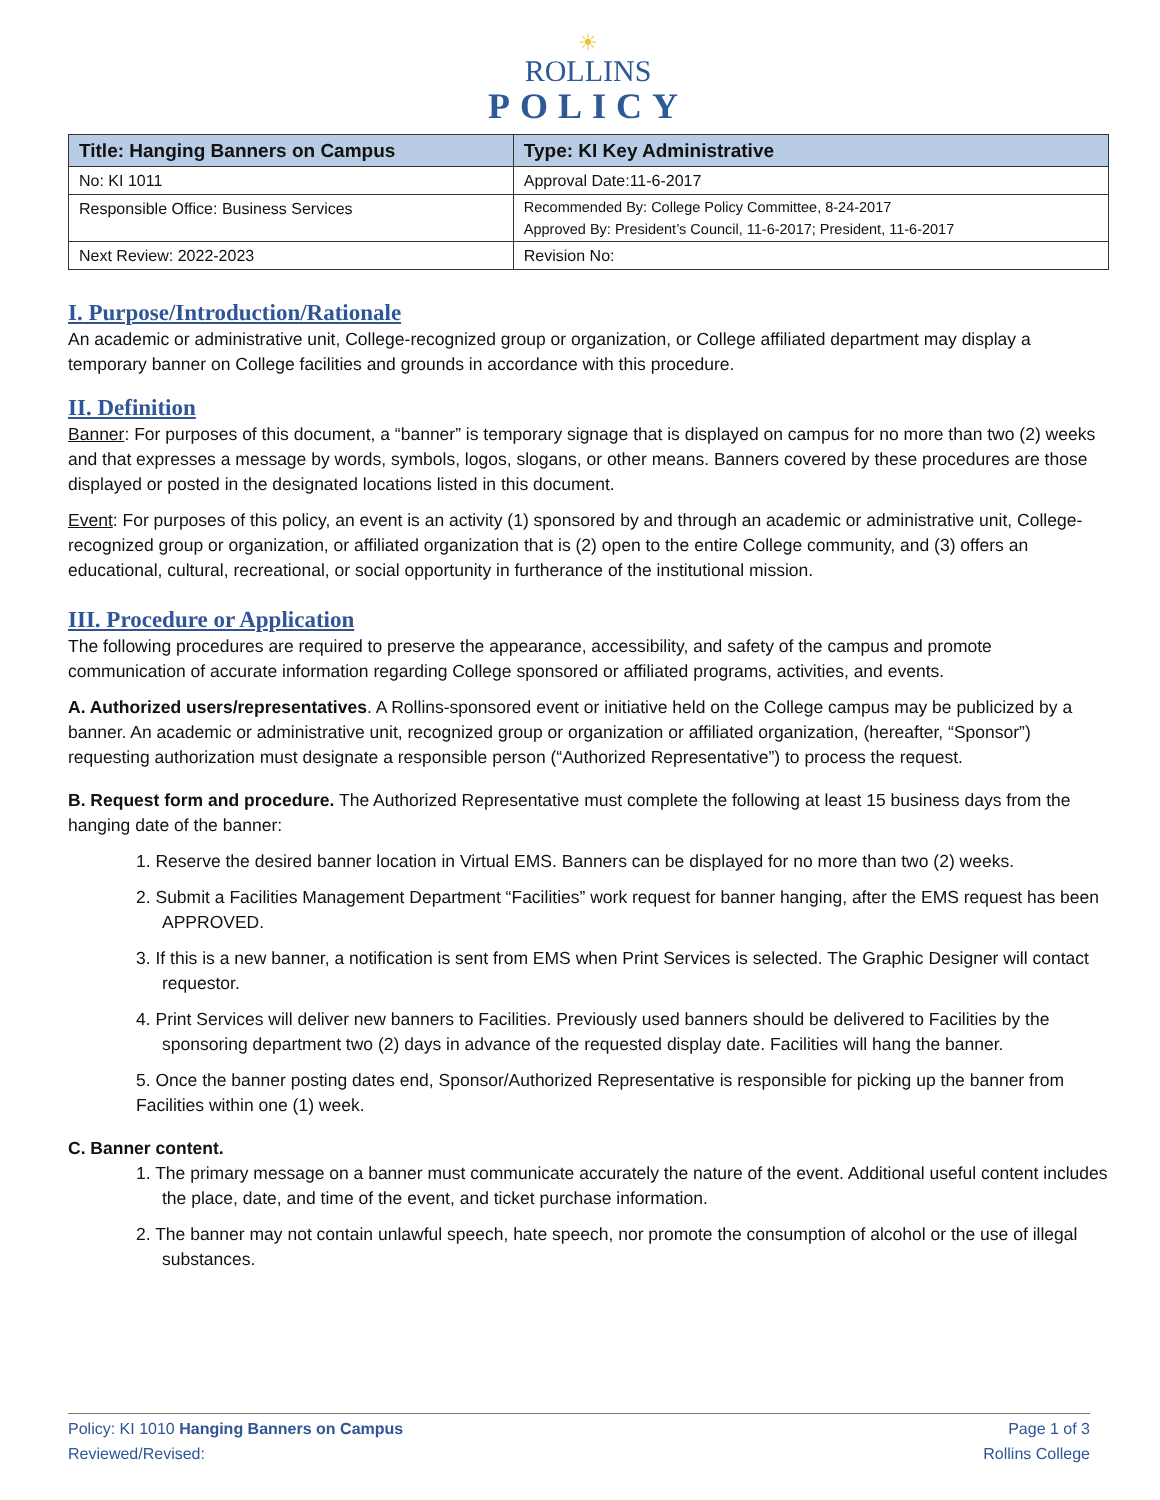☀
ROLLINS
POLICY
| Title: Hanging Banners on Campus | Type: KI Key Administrative |
| --- | --- |
| No: KI 1011 | Approval Date:11-6-2017 |
| Responsible Office: Business Services | Recommended By: College Policy Committee, 8-24-2017 Approved By: President’s Council, 11-6-2017; President, 11-6-2017 |
| Next Review: 2022-2023 | Revision No: |
I. Purpose/Introduction/Rationale
An academic or administrative unit, College-recognized group or organization, or College affiliated department may display a temporary banner on College facilities and grounds in accordance with this procedure.
II. Definition
Banner: For purposes of this document, a “banner” is temporary signage that is displayed on campus for no more than two (2) weeks and that expresses a message by words, symbols, logos, slogans, or other means. Banners covered by these procedures are those displayed or posted in the designated locations listed in this document.
Event: For purposes of this policy, an event is an activity (1) sponsored by and through an academic or administrative unit, College-recognized group or organization, or affiliated organization that is (2) open to the entire College community, and (3) offers an educational, cultural, recreational, or social opportunity in furtherance of the institutional mission.
III. Procedure or Application
The following procedures are required to preserve the appearance, accessibility, and safety of the campus and promote communication of accurate information regarding College sponsored or affiliated programs, activities, and events.
A. Authorized users/representatives. A Rollins-sponsored event or initiative held on the College campus may be publicized by a banner. An academic or administrative unit, recognized group or organization or affiliated organization, (hereafter, “Sponsor”) requesting authorization must designate a responsible person (“Authorized Representative”) to process the request.
B. Request form and procedure. The Authorized Representative must complete the following at least 15 business days from the hanging date of the banner:
1. Reserve the desired banner location in Virtual EMS. Banners can be displayed for no more than two (2) weeks.
2. Submit a Facilities Management Department “Facilities” work request for banner hanging, after the EMS request has been APPROVED.
3. If this is a new banner, a notification is sent from EMS when Print Services is selected. The Graphic Designer will contact requestor.
4. Print Services will deliver new banners to Facilities. Previously used banners should be delivered to Facilities by the sponsoring department two (2) days in advance of the requested display date. Facilities will hang the banner.
5. Once the banner posting dates end, Sponsor/Authorized Representative is responsible for picking up the banner from Facilities within one (1) week.
C. Banner content.
1. The primary message on a banner must communicate accurately the nature of the event. Additional useful content includes the place, date, and time of the event, and ticket purchase information.
2. The banner may not contain unlawful speech, hate speech, nor promote the consumption of alcohol or the use of illegal substances.
Policy: KI 1010 Hanging Banners on Campus
Reviewed/Revised:
Page 1 of 3
Rollins College